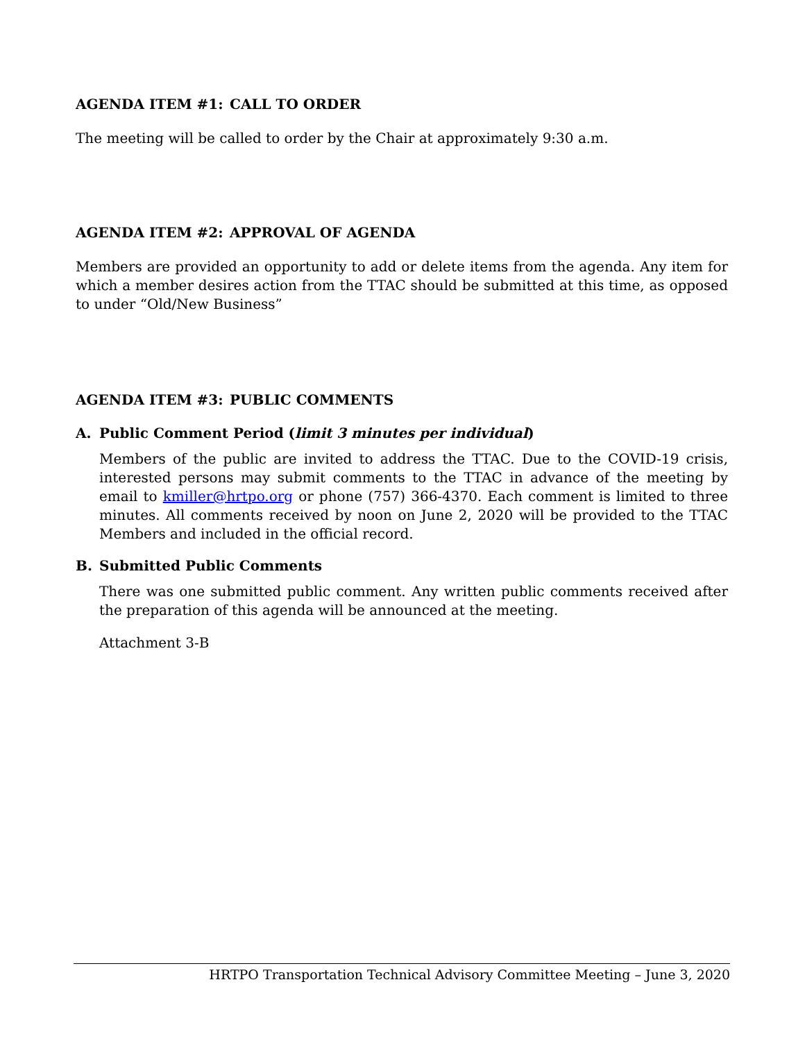AGENDA ITEM #1: CALL TO ORDER
The meeting will be called to order by the Chair at approximately 9:30 a.m.
AGENDA ITEM #2: APPROVAL OF AGENDA
Members are provided an opportunity to add or delete items from the agenda. Any item for which a member desires action from the TTAC should be submitted at this time, as opposed to under “Old/New Business”
AGENDA ITEM #3: PUBLIC COMMENTS
A. Public Comment Period (limit 3 minutes per individual)
Members of the public are invited to address the TTAC. Due to the COVID-19 crisis, interested persons may submit comments to the TTAC in advance of the meeting by email to kmiller@hrtpo.org or phone (757) 366-4370. Each comment is limited to three minutes. All comments received by noon on June 2, 2020 will be provided to the TTAC Members and included in the official record.
B. Submitted Public Comments
There was one submitted public comment. Any written public comments received after the preparation of this agenda will be announced at the meeting.
Attachment 3-B
HRTPO Transportation Technical Advisory Committee Meeting – June 3, 2020